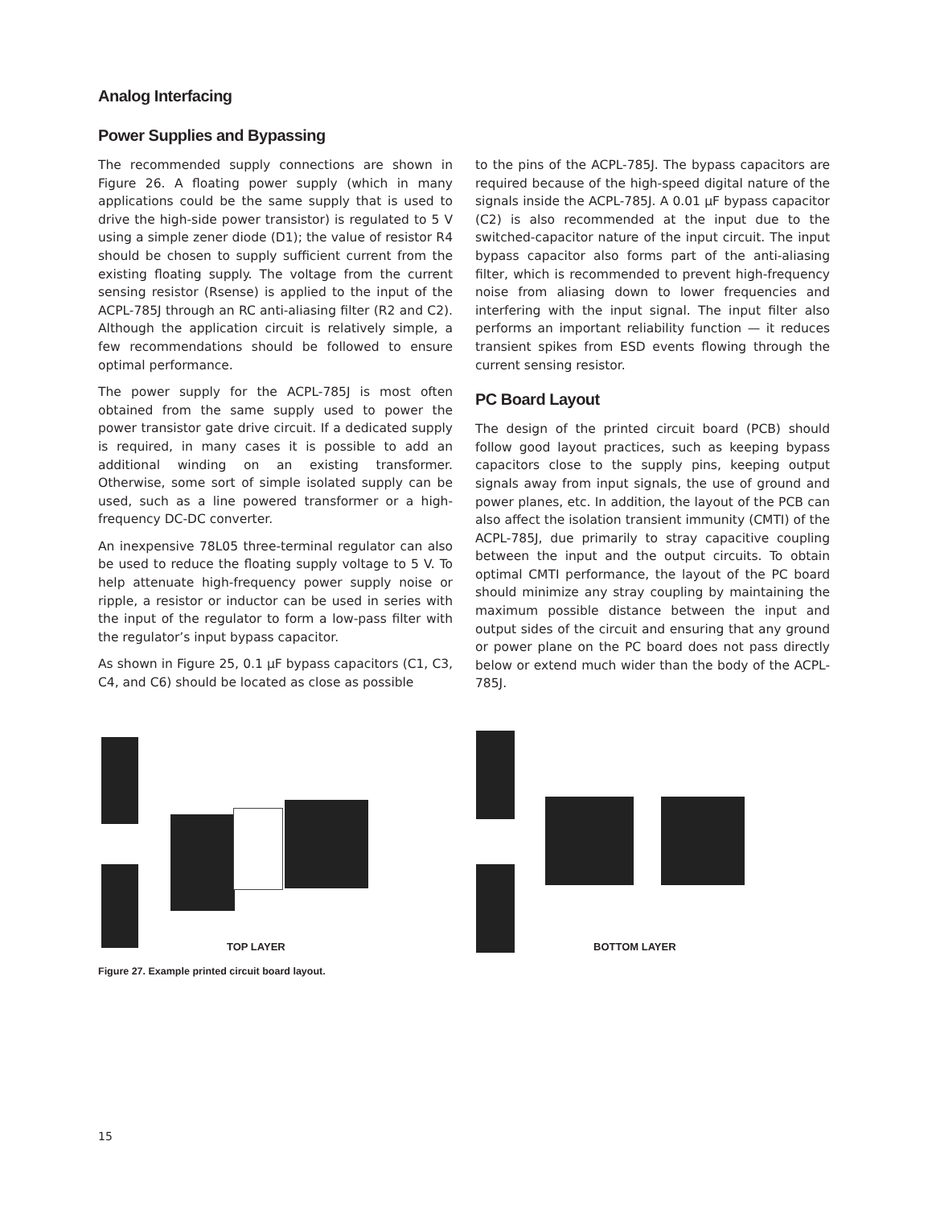Analog Interfacing
Power Supplies and Bypassing
The recommended supply connections are shown in Figure 26. A floating power supply (which in many applications could be the same supply that is used to drive the high-side power transistor) is regulated to 5 V using a simple zener diode (D1); the value of resistor R4 should be chosen to supply sufficient current from the existing floating supply. The voltage from the current sensing resistor (Rsense) is applied to the input of the ACPL-785J through an RC anti-aliasing filter (R2 and C2). Although the application circuit is relatively simple, a few recommendations should be followed to ensure optimal performance.
The power supply for the ACPL-785J is most often obtained from the same supply used to power the power transistor gate drive circuit. If a dedicated supply is required, in many cases it is possible to add an additional winding on an existing transformer. Otherwise, some sort of simple isolated supply can be used, such as a line powered transformer or a high-frequency DC-DC converter.
An inexpensive 78L05 three-terminal regulator can also be used to reduce the floating supply voltage to 5 V. To help attenuate high-frequency power supply noise or ripple, a resistor or inductor can be used in series with the input of the regulator to form a low-pass filter with the regulator’s input bypass capacitor.
As shown in Figure 25, 0.1 µF bypass capacitors (C1, C3, C4, and C6) should be located as close as possible
to the pins of the ACPL-785J. The bypass capacitors are required because of the high-speed digital nature of the signals inside the ACPL-785J. A 0.01 µF bypass capacitor (C2) is also recommended at the input due to the switched-capacitor nature of the input circuit. The input bypass capacitor also forms part of the anti-aliasing filter, which is recommended to prevent high-frequency noise from aliasing down to lower frequencies and interfering with the input signal. The input filter also performs an important reliability function — it reduces transient spikes from ESD events flowing through the current sensing resistor.
PC Board Layout
The design of the printed circuit board (PCB) should follow good layout practices, such as keeping bypass capacitors close to the supply pins, keeping output signals away from input signals, the use of ground and power planes, etc. In addition, the layout of the PCB can also affect the isolation transient immunity (CMTI) of the ACPL-785J, due primarily to stray capacitive coupling between the input and the output circuits. To obtain optimal CMTI performance, the layout of the PC board should minimize any stray coupling by maintaining the maximum possible distance between the input and output sides of the circuit and ensuring that any ground or power plane on the PC board does not pass directly below or extend much wider than the body of the ACPL-785J.
TOP LAYER
BOTTOM LAYER
Figure 27. Example printed circuit board layout.
15